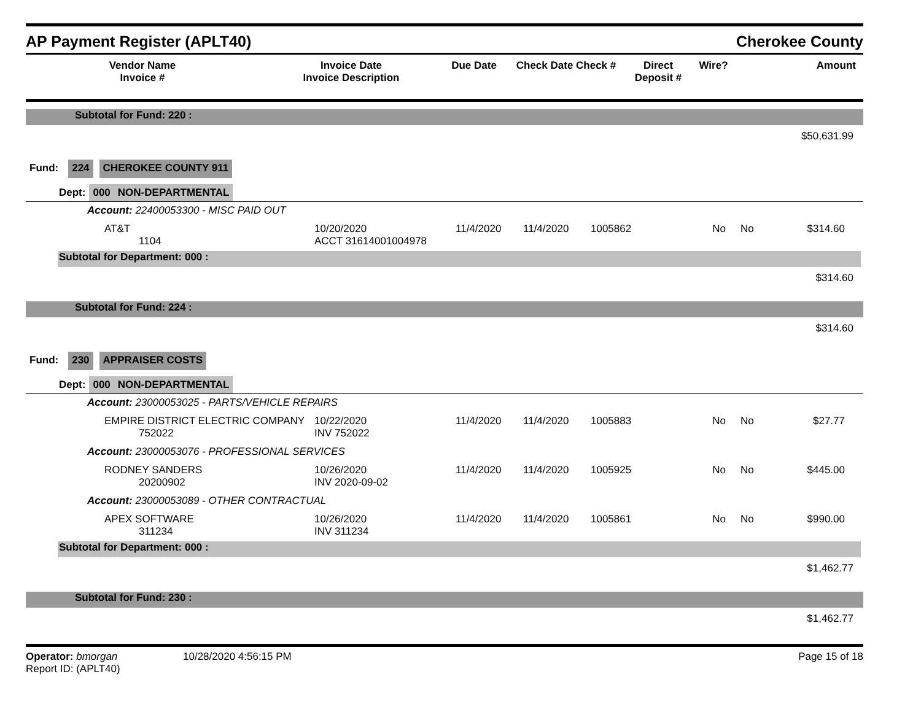AP Payment Register (APLT40) Cherokee County
| Vendor Name Invoice # | Invoice Date Invoice Description | Due Date | Check Date Check # | Direct Deposit # | Wire? | Amount |
| --- | --- | --- | --- | --- | --- | --- |
Subtotal for Fund: 220 :
$50,631.99
Fund: 224 CHEROKEE COUNTY 911
Dept: 000 NON-DEPARTMENTAL
Account: 22400053300 - MISC PAID OUT
AT&T
1104
10/20/2020
ACCT 31614001004978
11/4/2020
11/4/2020
1005862
No
No
$314.60
Subtotal for Department: 000 :
$314.60
Subtotal for Fund: 224 :
$314.60
Fund: 230 APPRAISER COSTS
Dept: 000 NON-DEPARTMENTAL
Account: 23000053025 - PARTS/VEHICLE REPAIRS
EMPIRE DISTRICT ELECTRIC COMPANY
752022
10/22/2020
INV 752022
11/4/2020
11/4/2020
1005883
No
No
$27.77
Account: 23000053076 - PROFESSIONAL SERVICES
RODNEY SANDERS
20200902
10/26/2020
INV 2020-09-02
11/4/2020
11/4/2020
1005925
No
No
$445.00
Account: 23000053089 - OTHER CONTRACTUAL
APEX SOFTWARE
311234
10/26/2020
INV 311234
11/4/2020
11/4/2020
1005861
No
No
$990.00
Subtotal for Department: 000 :
$1,462.77
Subtotal for Fund: 230 :
$1,462.77
Operator: bmorgan
Report ID: (APLT40)
10/28/2020 4:56:15 PM Page 15 of 18